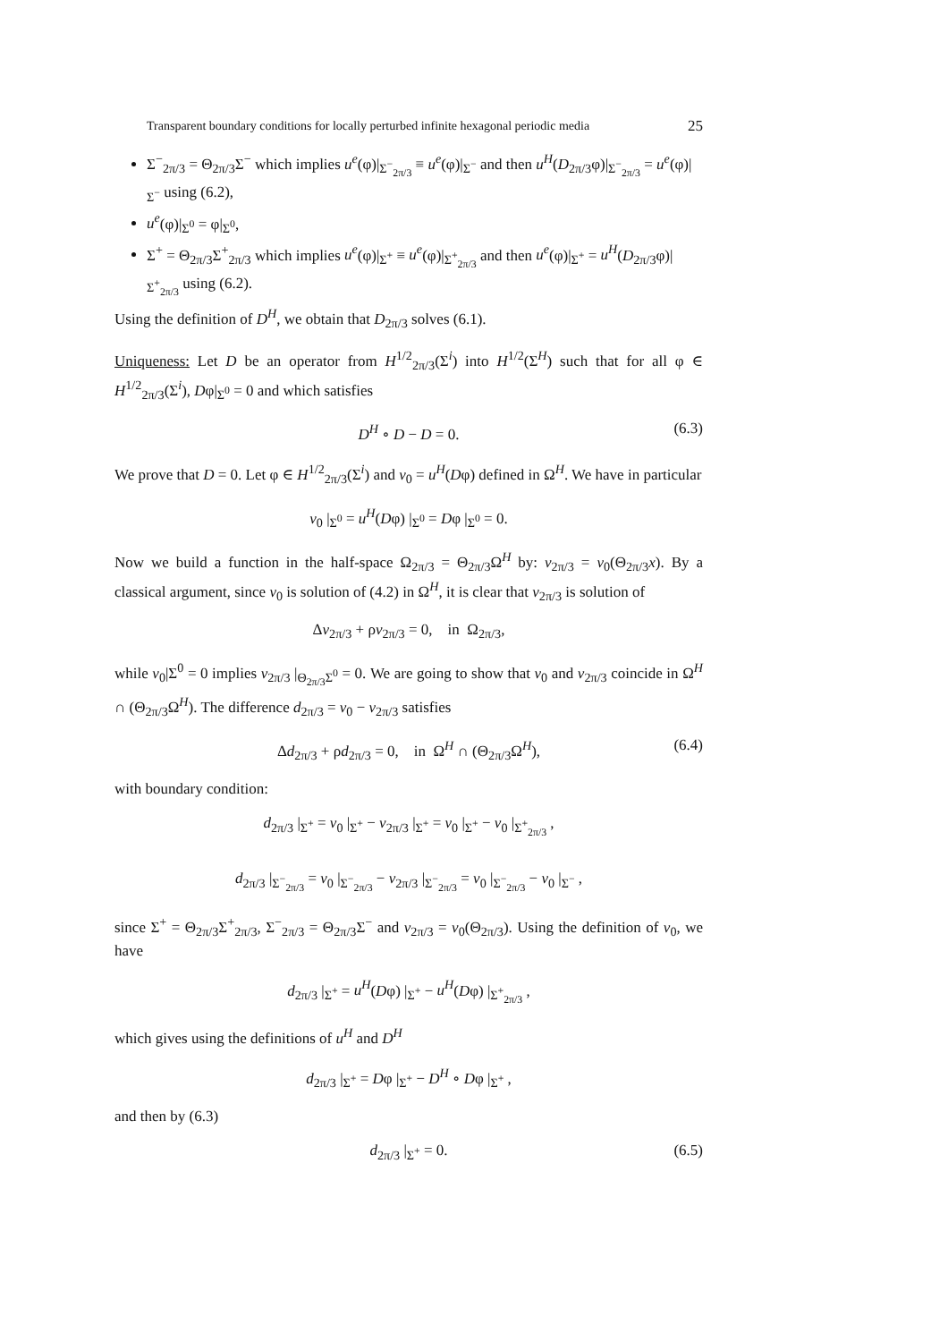Transparent boundary conditions for locally perturbed infinite hexagonal periodic media 25
Σ<sup>−</sup><sub>2π/3</sub> = Θ<sub>2π/3</sub>Σ<sup>−</sup> which implies u<sup>e</sup>(φ)|<sub>Σ<sup>−</sup><sub>2π/3</sub></sub> ≡ u<sup>e</sup>(φ)|<sub>Σ<sup>−</sup></sub> and then u<sup>H</sup>(D<sub>2π/3</sub>φ)|<sub>Σ<sup>−</sup><sub>2π/3</sub></sub> = u<sup>e</sup>(φ)|<sub>Σ<sup>−</sup></sub> using (6.2),
u<sup>e</sup>(φ)|<sub>Σ<sup>0</sup></sub> = φ|<sub>Σ<sup>0</sup></sub>,
Σ<sup>+</sup> = Θ<sub>2π/3</sub>Σ<sup>+</sup><sub>2π/3</sub> which implies u<sup>e</sup>(φ)|<sub>Σ<sup>+</sup></sub> ≡ u<sup>e</sup>(φ)|<sub>Σ<sup>+</sup><sub>2π/3</sub></sub> and then u<sup>e</sup>(φ)|<sub>Σ<sup>+</sup></sub> = u<sup>H</sup>(D<sub>2π/3</sub>φ)|<sub>Σ<sup>+</sup><sub>2π/3</sub></sub> using (6.2).
Using the definition of D<sup>H</sup>, we obtain that D<sub>2π/3</sub> solves (6.1).
Uniqueness: Let D be an operator from H<sup>1/2</sup><sub>2π/3</sub>(Σ<sup>i</sup>) into H<sup>1/2</sup>(Σ<sup>H</sup>) such that for all φ ∈ H<sup>1/2</sup><sub>2π/3</sub>(Σ<sup>i</sup>), Dφ|<sub>Σ<sup>0</sup></sub> = 0 and which satisfies
D<sup>H</sup> ∘ D − D = 0. (6.3)
We prove that D = 0. Let φ ∈ H<sup>1/2</sup><sub>2π/3</sub>(Σ<sup>i</sup>) and v<sub>0</sub> = u<sup>H</sup>(Dφ) defined in Ω<sup>H</sup>. We have in particular
v<sub>0</sub> |<sub>Σ<sup>0</sup></sub> = u<sup>H</sup>(Dφ) |<sub>Σ<sup>0</sup></sub> = Dφ |<sub>Σ<sup>0</sup></sub> = 0.
Now we build a function in the half-space Ω<sub>2π/3</sub> = Θ<sub>2π/3</sub>Ω<sup>H</sup> by: v<sub>2π/3</sub> = v<sub>0</sub>(Θ<sub>2π/3</sub>x). By a classical argument, since v<sub>0</sub> is solution of (4.2) in Ω<sup>H</sup>, it is clear that v<sub>2π/3</sub> is solution of
Δv<sub>2π/3</sub> + ρv<sub>2π/3</sub> = 0, in Ω<sub>2π/3</sub>,
while v<sub>0</sub>|Σ<sup>0</sup> = 0 implies v<sub>2π/3</sub> |<sub>Θ<sub>2π/3</sub>Σ<sup>0</sup></sub> = 0. We are going to show that v<sub>0</sub> and v<sub>2π/3</sub> coincide in Ω<sup>H</sup> ∩ (Θ<sub>2π/3</sub>Ω<sup>H</sup>). The difference d<sub>2π/3</sub> = v<sub>0</sub> − v<sub>2π/3</sub> satisfies
Δd<sub>2π/3</sub> + ρd<sub>2π/3</sub> = 0, in Ω<sup>H</sup> ∩ (Θ<sub>2π/3</sub>Ω<sup>H</sup>), (6.4)
with boundary condition:
d<sub>2π/3</sub> |<sub>Σ<sup>+</sup></sub> = v<sub>0</sub> |<sub>Σ<sup>+</sup></sub> − v<sub>2π/3</sub> |<sub>Σ<sup>+</sup></sub> = v<sub>0</sub> |<sub>Σ<sup>+</sup></sub> − v<sub>0</sub> |<sub>Σ<sup>+</sup><sub>2π/3</sub></sub> ,
d<sub>2π/3</sub> |<sub>Σ<sup>−</sup><sub>2π/3</sub></sub> = v<sub>0</sub> |<sub>Σ<sup>−</sup><sub>2π/3</sub></sub> − v<sub>2π/3</sub> |<sub>Σ<sup>−</sup><sub>2π/3</sub></sub> = v<sub>0</sub> |<sub>Σ<sup>−</sup><sub>2π/3</sub></sub> − v<sub>0</sub> |<sub>Σ<sup>−</sup></sub> ,
since Σ<sup>+</sup> = Θ<sub>2π/3</sub>Σ<sup>+</sup><sub>2π/3</sub>, Σ<sup>−</sup><sub>2π/3</sub> = Θ<sub>2π/3</sub>Σ<sup>−</sup> and v<sub>2π/3</sub> = v<sub>0</sub>(Θ<sub>2π/3</sub>). Using the definition of v<sub>0</sub>, we have
d<sub>2π/3</sub> |<sub>Σ<sup>+</sup></sub> = u<sup>H</sup>(Dφ) |<sub>Σ<sup>+</sup></sub> − u<sup>H</sup>(Dφ) |<sub>Σ<sup>+</sup><sub>2π/3</sub></sub> ,
which gives using the definitions of u<sup>H</sup> and D<sup>H</sup>
d<sub>2π/3</sub> |<sub>Σ<sup>+</sup></sub> = Dφ |<sub>Σ<sup>+</sup></sub> − D<sup>H</sup> ∘ Dφ |<sub>Σ<sup>+</sup></sub> ,
and then by (6.3)
d<sub>2π/3</sub> |<sub>Σ<sup>+</sup></sub> = 0. (6.5)